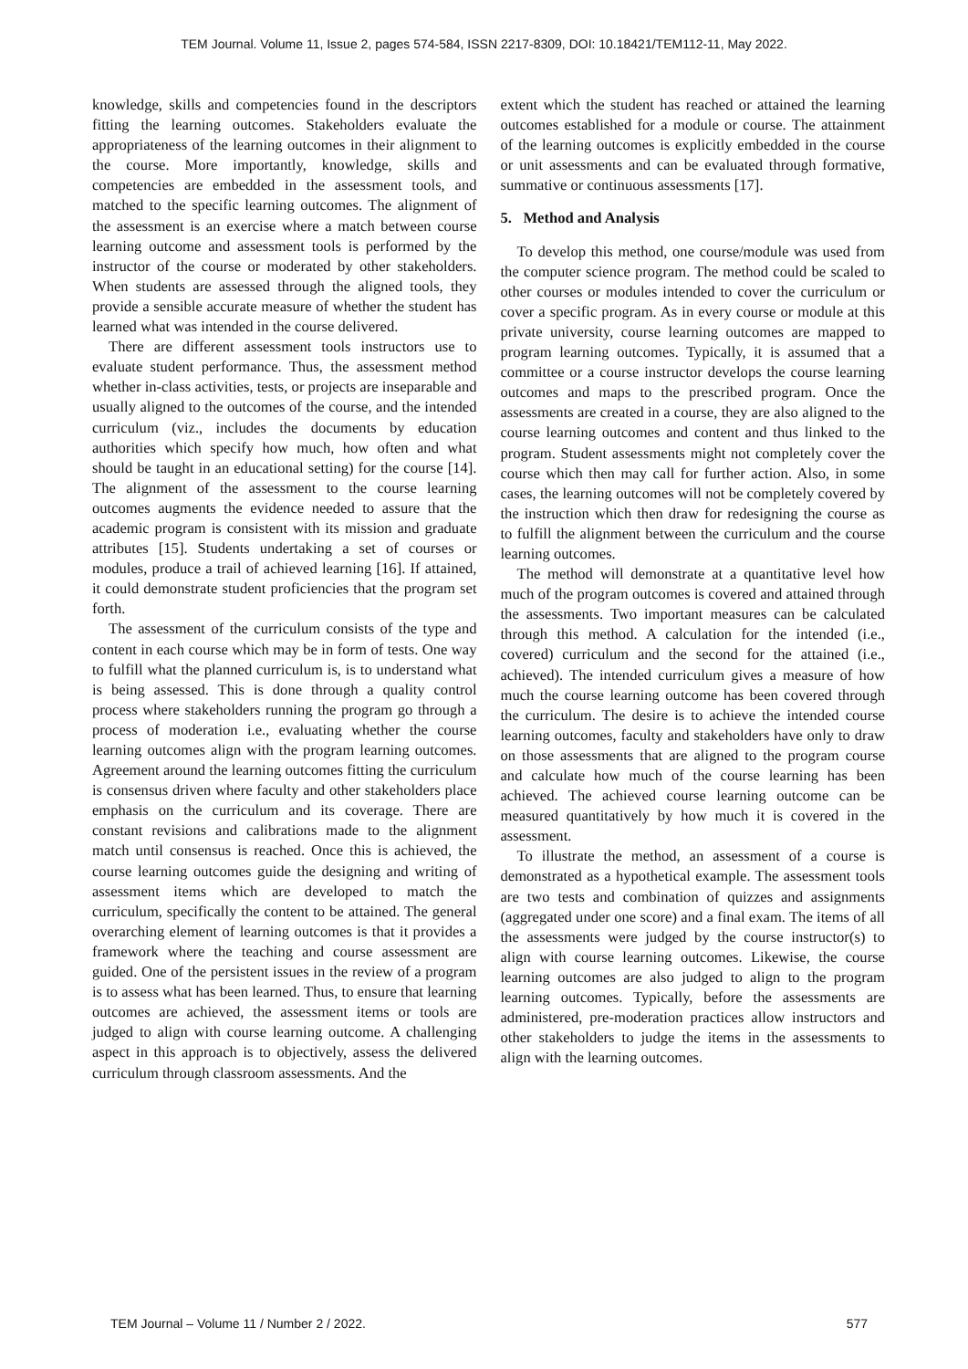TEM Journal. Volume 11, Issue 2, pages 574-584, ISSN 2217-8309, DOI: 10.18421/TEM112-11, May 2022.
knowledge, skills and competencies found in the descriptors fitting the learning outcomes. Stakeholders evaluate the appropriateness of the learning outcomes in their alignment to the course. More importantly, knowledge, skills and competencies are embedded in the assessment tools, and matched to the specific learning outcomes. The alignment of the assessment is an exercise where a match between course learning outcome and assessment tools is performed by the instructor of the course or moderated by other stakeholders. When students are assessed through the aligned tools, they provide a sensible accurate measure of whether the student has learned what was intended in the course delivered.
There are different assessment tools instructors use to evaluate student performance. Thus, the assessment method whether in-class activities, tests, or projects are inseparable and usually aligned to the outcomes of the course, and the intended curriculum (viz., includes the documents by education authorities which specify how much, how often and what should be taught in an educational setting) for the course [14]. The alignment of the assessment to the course learning outcomes augments the evidence needed to assure that the academic program is consistent with its mission and graduate attributes [15]. Students undertaking a set of courses or modules, produce a trail of achieved learning [16]. If attained, it could demonstrate student proficiencies that the program set forth.
The assessment of the curriculum consists of the type and content in each course which may be in form of tests. One way to fulfill what the planned curriculum is, is to understand what is being assessed. This is done through a quality control process where stakeholders running the program go through a process of moderation i.e., evaluating whether the course learning outcomes align with the program learning outcomes. Agreement around the learning outcomes fitting the curriculum is consensus driven where faculty and other stakeholders place emphasis on the curriculum and its coverage. There are constant revisions and calibrations made to the alignment match until consensus is reached. Once this is achieved, the course learning outcomes guide the designing and writing of assessment items which are developed to match the curriculum, specifically the content to be attained. The general overarching element of learning outcomes is that it provides a framework where the teaching and course assessment are guided. One of the persistent issues in the review of a program is to assess what has been learned. Thus, to ensure that learning outcomes are achieved, the assessment items or tools are judged to align with course learning outcome. A challenging aspect in this approach is to objectively, assess the delivered curriculum through classroom assessments. And the
extent which the student has reached or attained the learning outcomes established for a module or course. The attainment of the learning outcomes is explicitly embedded in the course or unit assessments and can be evaluated through formative, summative or continuous assessments [17].
5. Method and Analysis
To develop this method, one course/module was used from the computer science program. The method could be scaled to other courses or modules intended to cover the curriculum or cover a specific program. As in every course or module at this private university, course learning outcomes are mapped to program learning outcomes. Typically, it is assumed that a committee or a course instructor develops the course learning outcomes and maps to the prescribed program. Once the assessments are created in a course, they are also aligned to the course learning outcomes and content and thus linked to the program. Student assessments might not completely cover the course which then may call for further action. Also, in some cases, the learning outcomes will not be completely covered by the instruction which then draw for redesigning the course as to fulfill the alignment between the curriculum and the course learning outcomes.
The method will demonstrate at a quantitative level how much of the program outcomes is covered and attained through the assessments. Two important measures can be calculated through this method. A calculation for the intended (i.e., covered) curriculum and the second for the attained (i.e., achieved). The intended curriculum gives a measure of how much the course learning outcome has been covered through the curriculum. The desire is to achieve the intended course learning outcomes, faculty and stakeholders have only to draw on those assessments that are aligned to the program course and calculate how much of the course learning has been achieved. The achieved course learning outcome can be measured quantitatively by how much it is covered in the assessment.
To illustrate the method, an assessment of a course is demonstrated as a hypothetical example. The assessment tools are two tests and combination of quizzes and assignments (aggregated under one score) and a final exam. The items of all the assessments were judged by the course instructor(s) to align with course learning outcomes. Likewise, the course learning outcomes are also judged to align to the program learning outcomes. Typically, before the assessments are administered, pre-moderation practices allow instructors and other stakeholders to judge the items in the assessments to align with the learning outcomes.
TEM Journal – Volume 11 / Number 2 / 2022. 577